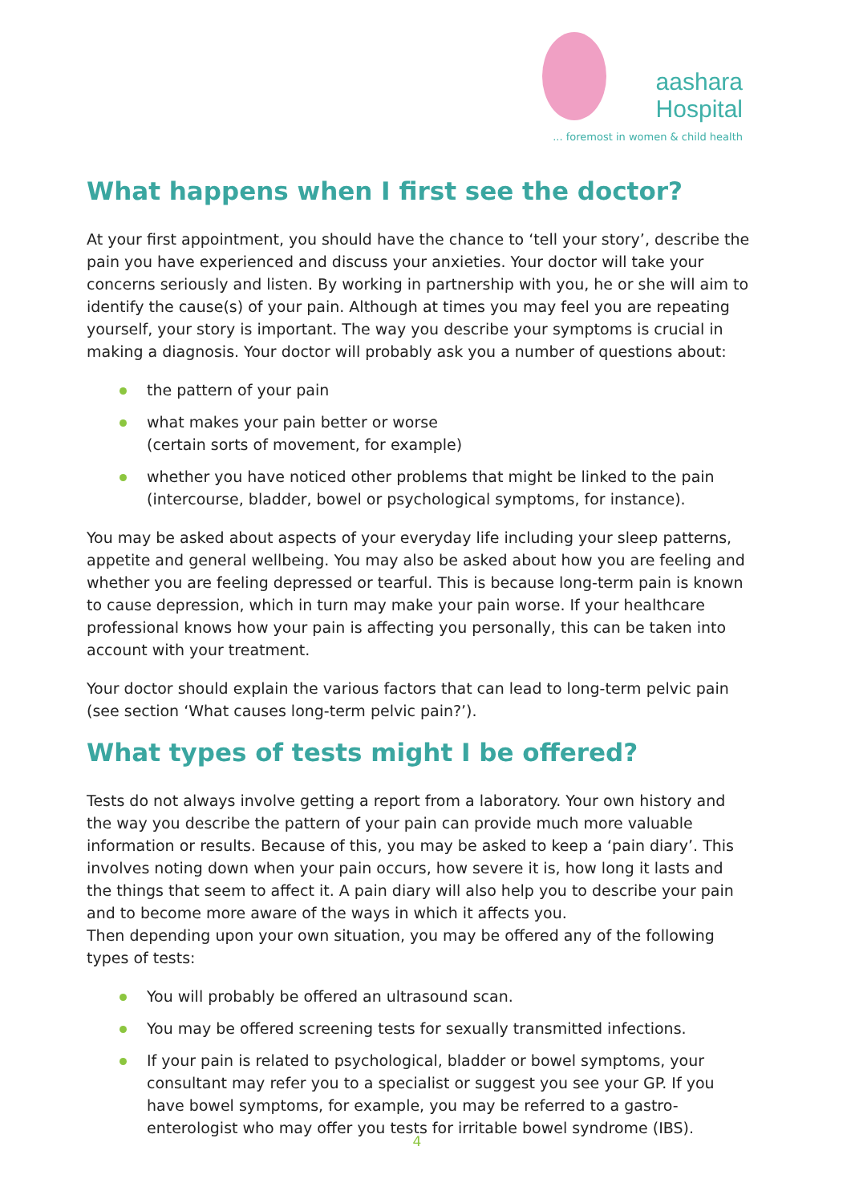aashara
Hospital
... foremost in women & child health
What happens when I first see the doctor?
At your first appointment, you should have the chance to ‘tell your story’, describe the pain you have experienced and discuss your anxieties. Your doctor will take your concerns seriously and listen. By working in partnership with you, he or she will aim to identify the cause(s) of your pain. Although at times you may feel you are repeating yourself, your story is important. The way you describe your symptoms is crucial in making a diagnosis. Your doctor will probably ask you a number of questions about:
the pattern of your pain
what makes your pain better or worse
(certain sorts of movement, for example)
whether you have noticed other problems that might be linked to the pain (intercourse, bladder, bowel or psychological symptoms, for instance).
You may be asked about aspects of your everyday life including your sleep patterns, appetite and general wellbeing. You may also be asked about how you are feeling and whether you are feeling depressed or tearful. This is because long-term pain is known to cause depression, which in turn may make your pain worse. If your healthcare professional knows how your pain is affecting you personally, this can be taken into account with your treatment.
Your doctor should explain the various factors that can lead to long-term pelvic pain (see section ‘What causes long-term pelvic pain?’).
What types of tests might I be offered?
Tests do not always involve getting a report from a laboratory. Your own history and the way you describe the pattern of your pain can provide much more valuable information or results. Because of this, you may be asked to keep a ‘pain diary’. This involves noting down when your pain occurs, how severe it is, how long it lasts and the things that seem to affect it. A pain diary will also help you to describe your pain and to become more aware of the ways in which it affects you.
Then depending upon your own situation, you may be offered any of the following types of tests:
You will probably be offered an ultrasound scan.
You may be offered screening tests for sexually transmitted infections.
If your pain is related to psychological, bladder or bowel symptoms, your consultant may refer you to a specialist or suggest you see your GP. If you have bowel symptoms, for example, you may be referred to a gastro-enterologist who may offer you tests for irritable bowel syndrome (IBS).
4